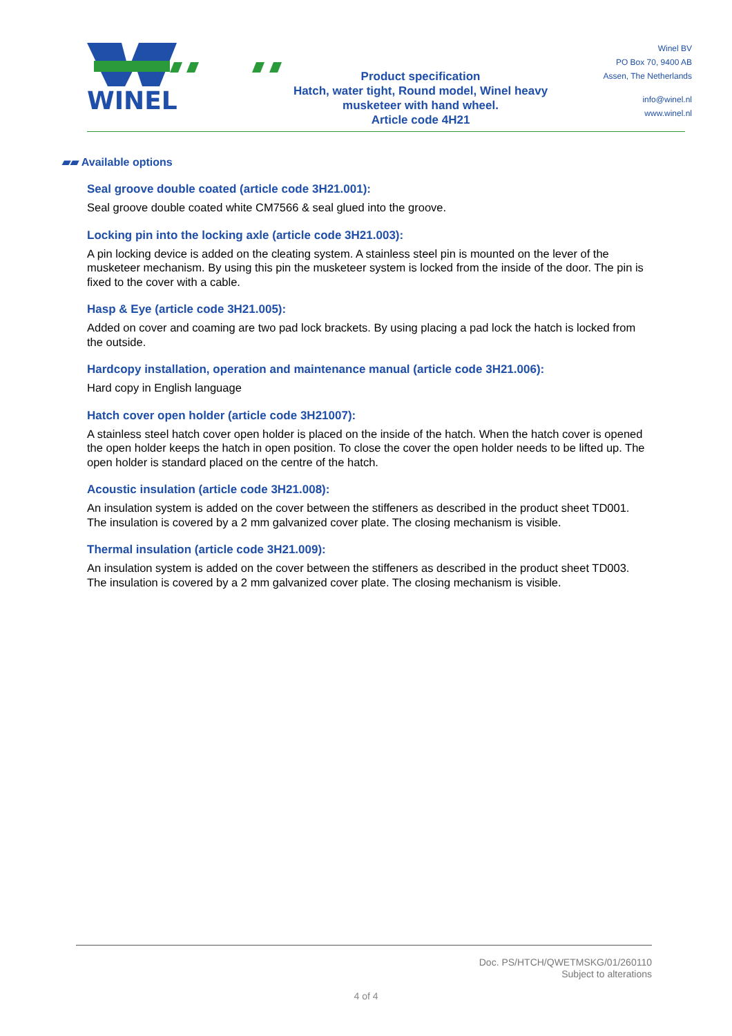WINEL
Product specification
Hatch, water tight, Round model, Winel heavy
musketeer with hand wheel.
Article code 4H21
Winel BV
PO Box 70, 9400 AB
Assen, The Netherlands
info@winel.nl
www.winel.nl
▰▰ Available options
Seal groove double coated (article code 3H21.001):
Seal groove double coated white CM7566 & seal glued into the groove.
Locking pin into the locking axle (article code 3H21.003):
A pin locking device is added on the cleating system. A stainless steel pin is mounted on the lever of the musketeer mechanism. By using this pin the musketeer system is locked from the inside of the door. The pin is fixed to the cover with a cable.
Hasp & Eye (article code 3H21.005):
Added on cover and coaming are two pad lock brackets. By using placing a pad lock the hatch is locked from the outside.
Hardcopy installation, operation and maintenance manual (article code 3H21.006):
Hard copy in English language
Hatch cover open holder (article code 3H21007):
A stainless steel hatch cover open holder is placed on the inside of the hatch. When the hatch cover is opened the open holder keeps the hatch in open position. To close the cover the open holder needs to be lifted up. The open holder is standard placed on the centre of the hatch.
Acoustic insulation (article code 3H21.008):
An insulation system is added on the cover between the stiffeners as described in the product sheet TD001. The insulation is covered by a 2 mm galvanized cover plate. The closing mechanism is visible.
Thermal insulation (article code 3H21.009):
An insulation system is added on the cover between the stiffeners as described in the product sheet TD003. The insulation is covered by a 2 mm galvanized cover plate. The closing mechanism is visible.
Doc. PS/HTCH/QWETMSKG/01/260110
Subject to alterations
4 of 4